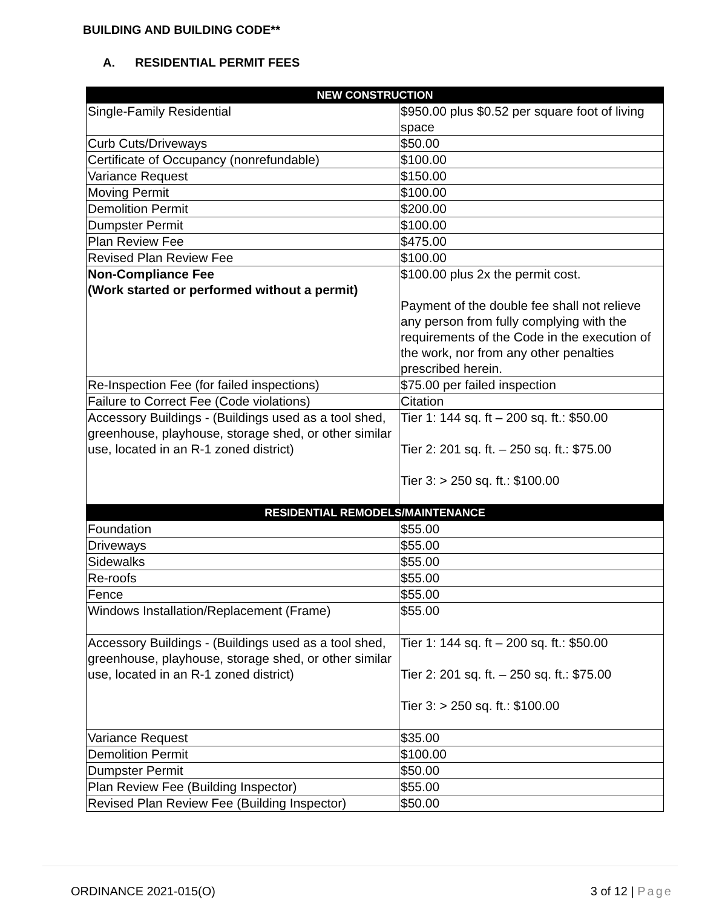BUILDING AND BUILDING CODE**
A. RESIDENTIAL PERMIT FEES
| NEW CONSTRUCTION | |
| --- | --- |
| Single-Family Residential | $950.00 plus $0.52 per square foot of living space |
| Curb Cuts/Driveways | $50.00 |
| Certificate of Occupancy (nonrefundable) | $100.00 |
| Variance Request | $150.00 |
| Moving Permit | $100.00 |
| Demolition Permit | $200.00 |
| Dumpster Permit | $100.00 |
| Plan Review Fee | $475.00 |
| Revised Plan Review Fee | $100.00 |
| Non-Compliance Fee (Work started or performed without a permit) | $100.00 plus 2x the permit cost. Payment of the double fee shall not relieve any person from fully complying with the requirements of the Code in the execution of the work, nor from any other penalties prescribed herein. |
| Re-Inspection Fee (for failed inspections) | $75.00 per failed inspection |
| Failure to Correct Fee (Code violations) | Citation |
| Accessory Buildings - (Buildings used as a tool shed, greenhouse, playhouse, storage shed, or other similar use, located in an R-1 zoned district) | Tier 1: 144 sq. ft – 200 sq. ft.: $50.00 Tier 2: 201 sq. ft. – 250 sq. ft.: $75.00 Tier 3: > 250 sq. ft.: $100.00 |
| RESIDENTIAL REMODELS/MAINTENANCE | |
| Foundation | $55.00 |
| Driveways | $55.00 |
| Sidewalks | $55.00 |
| Re-roofs | $55.00 |
| Fence | $55.00 |
| Windows Installation/Replacement (Frame) | $55.00 |
| Accessory Buildings - (Buildings used as a tool shed, greenhouse, playhouse, storage shed, or other similar use, located in an R-1 zoned district) | Tier 1: 144 sq. ft – 200 sq. ft.: $50.00 Tier 2: 201 sq. ft. – 250 sq. ft.: $75.00 Tier 3: > 250 sq. ft.: $100.00 |
| Variance Request | $35.00 |
| Demolition Permit | $100.00 |
| Dumpster Permit | $50.00 |
| Plan Review Fee (Building Inspector) | $55.00 |
| Revised Plan Review Fee (Building Inspector) | $50.00 |
ORDINANCE 2021-015(O) 3 of 12 | Page